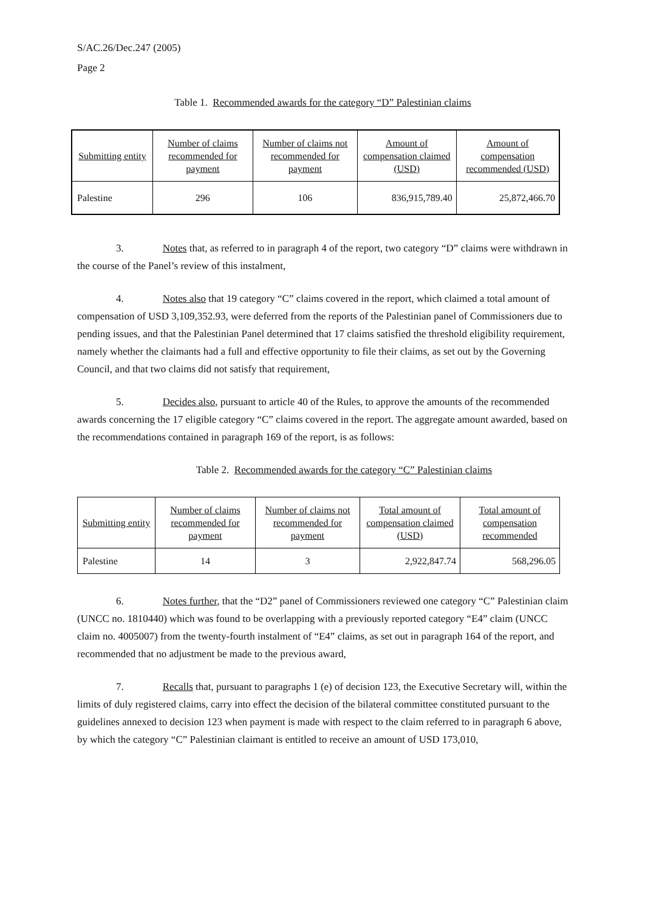S/AC.26/Dec.247 (2005)
Page 2
Table 1. Recommended awards for the category “D” Palestinian claims
| Submitting entity | Number of claims recommended for payment | Number of claims not recommended for payment | Amount of compensation claimed (USD) | Amount of compensation recommended (USD) |
| --- | --- | --- | --- | --- |
| Palestine | 296 | 106 | 836,915,789.40 | 25,872,466.70 |
3. Notes that, as referred to in paragraph 4 of the report, two category “D” claims were withdrawn in the course of the Panel’s review of this instalment,
4. Notes also that 19 category “C” claims covered in the report, which claimed a total amount of compensation of USD 3,109,352.93, were deferred from the reports of the Palestinian panel of Commissioners due to pending issues, and that the Palestinian Panel determined that 17 claims satisfied the threshold eligibility requirement, namely whether the claimants had a full and effective opportunity to file their claims, as set out by the Governing Council, and that two claims did not satisfy that requirement,
5. Decides also, pursuant to article 40 of the Rules, to approve the amounts of the recommended awards concerning the 17 eligible category “C” claims covered in the report. The aggregate amount awarded, based on the recommendations contained in paragraph 169 of the report, is as follows:
Table 2. Recommended awards for the category “C” Palestinian claims
| Submitting entity | Number of claims recommended for payment | Number of claims not recommended for payment | Total amount of compensation claimed (USD) | Total amount of compensation recommended |
| --- | --- | --- | --- | --- |
| Palestine | 14 | 3 | 2,922,847.74 | 568,296.05 |
6. Notes further, that the “D2” panel of Commissioners reviewed one category “C” Palestinian claim (UNCC no. 1810440) which was found to be overlapping with a previously reported category “E4” claim (UNCC claim no. 4005007) from the twenty-fourth instalment of “E4” claims, as set out in paragraph 164 of the report, and recommended that no adjustment be made to the previous award,
7. Recalls that, pursuant to paragraphs 1 (e) of decision 123, the Executive Secretary will, within the limits of duly registered claims, carry into effect the decision of the bilateral committee constituted pursuant to the guidelines annexed to decision 123 when payment is made with respect to the claim referred to in paragraph 6 above, by which the category “C” Palestinian claimant is entitled to receive an amount of USD 173,010,